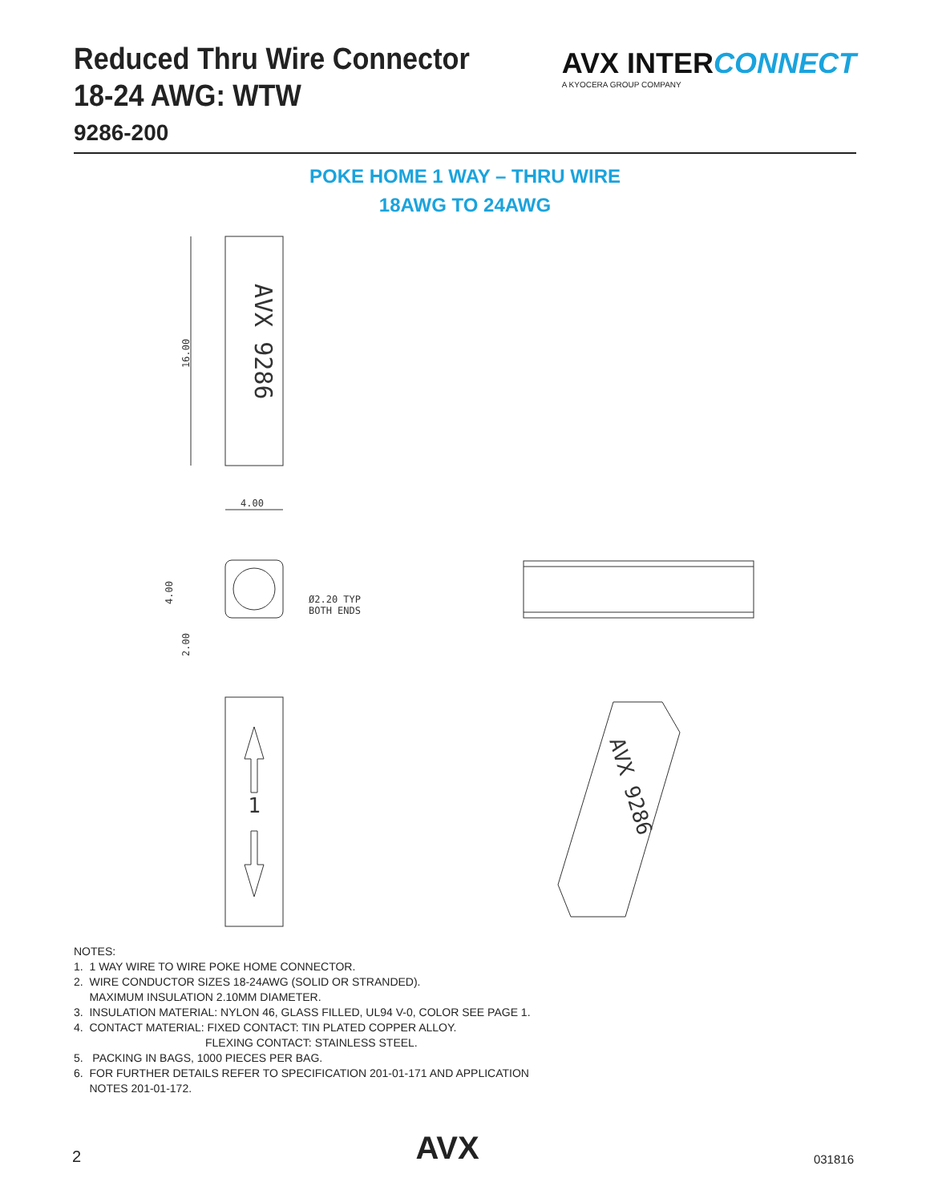Reduced Thru Wire Connector
18-24 AWG: WTW
9286-200
AVX INTER CONNECT
A KYOCERA GROUP COMPANY
POKE HOME 1 WAY – THRU WIRE
18AWG TO 24AWG
AVX 9286
16.00
4.00
4.00
2.00
Ø2.20 TYP
BOTH ENDS
1
AVX 9286
NOTES:
1. 1 WAY WIRE TO WIRE POKE HOME CONNECTOR.
2. WIRE CONDUCTOR SIZES 18-24AWG (SOLID OR STRANDED).
MAXIMUM INSULATION 2.10MM DIAMETER.
3. INSULATION MATERIAL: NYLON 46, GLASS FILLED, UL94 V-0, COLOR SEE PAGE 1.
4. CONTACT MATERIAL: FIXED CONTACT: TIN PLATED COPPER ALLOY.
FLEXING CONTACT: STAINLESS STEEL.
5. PACKING IN BAGS, 1000 PIECES PER BAG.
6. FOR FURTHER DETAILS REFER TO SPECIFICATION 201-01-171 AND APPLICATION
NOTES 201-01-172.
2 AVX 031816